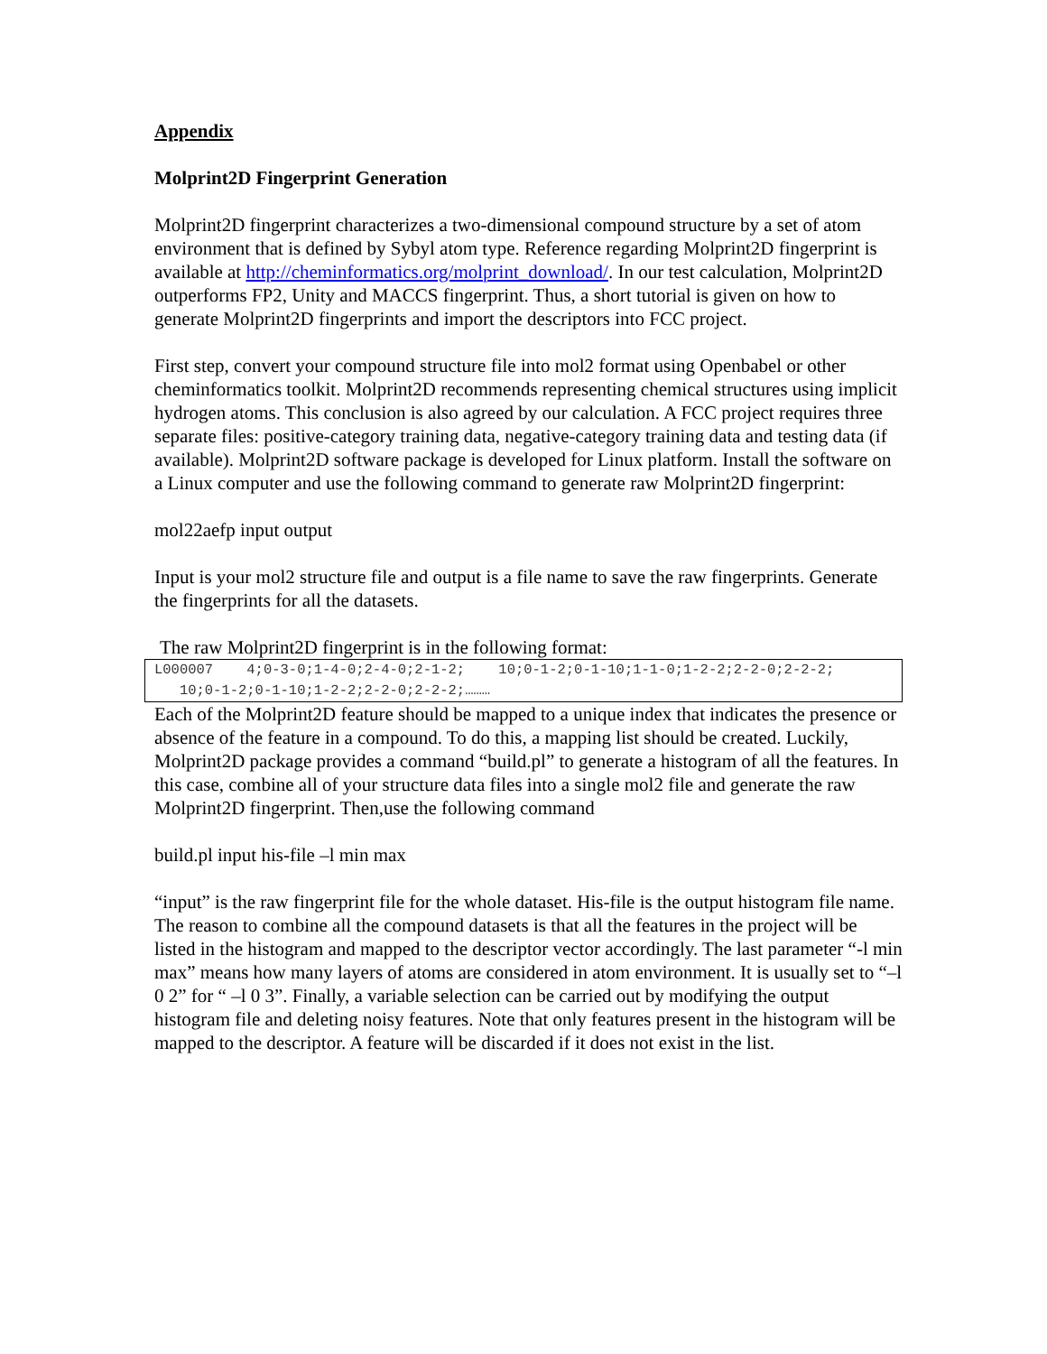Appendix
Molprint2D Fingerprint Generation
Molprint2D fingerprint characterizes a two-dimensional compound structure by a set of atom environment that is defined by Sybyl atom type. Reference regarding Molprint2D fingerprint is available at http://cheminformatics.org/molprint_download/. In our test calculation, Molprint2D outperforms FP2, Unity and MACCS fingerprint. Thus, a short tutorial is given on how to generate Molprint2D fingerprints and import the descriptors into FCC project.
First step, convert your compound structure file into mol2 format using Openbabel or other cheminformatics toolkit. Molprint2D recommends representing chemical structures using implicit hydrogen atoms. This conclusion is also agreed by our calculation. A FCC project requires three separate files: positive-category training data, negative-category training data and testing data (if available). Molprint2D software package is developed for Linux platform. Install the software on a Linux computer and use the following command to generate raw Molprint2D fingerprint:
mol22aefp input output
Input is your mol2 structure file and output is a file name to save the raw fingerprints. Generate the fingerprints for all the datasets.
The raw Molprint2D fingerprint is in the following format:
L000007 4;0-3-0;1-4-0;2-4-0;2-1-2; 10;0-1-2;0-1-10;1-1-0;1-2-2;2-2-0;2-2-2; 10;0-1-2;0-1-10;1-2-2;2-2-0;2-2-2;………
Each of the Molprint2D feature should be mapped to a unique index that indicates the presence or absence of the feature in a compound. To do this, a mapping list should be created. Luckily, Molprint2D package provides a command “build.pl” to generate a histogram of all the features. In this case, combine all of your structure data files into a single mol2 file and generate the raw Molprint2D fingerprint. Then,use the following command
build.pl input his-file –l min max
“input” is the raw fingerprint file for the whole dataset. His-file is the output histogram file name. The reason to combine all the compound datasets is that all the features in the project will be listed in the histogram and mapped to the descriptor vector accordingly. The last parameter “-l min max” means how many layers of atoms are considered in atom environment. It is usually set to “–l 0 2” for “ –l 0 3”. Finally, a variable selection can be carried out by modifying the output histogram file and deleting noisy features. Note that only features present in the histogram will be mapped to the descriptor. A feature will be discarded if it does not exist in the list.